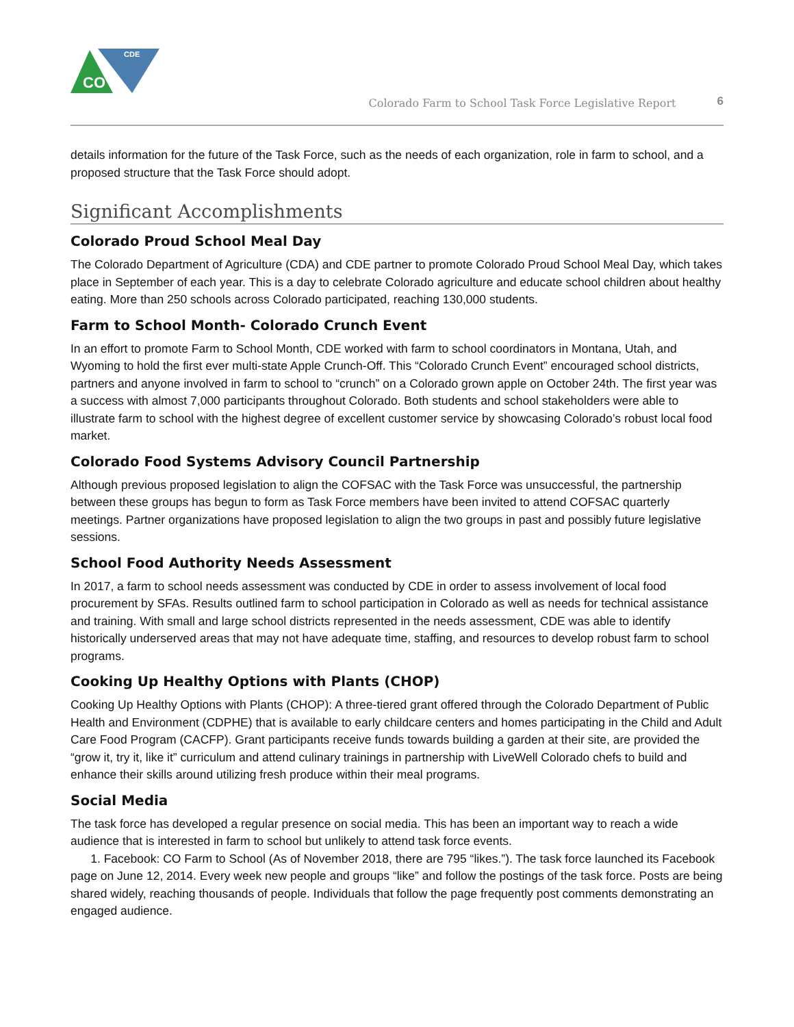CO
CDE
Colorado Farm to School Task Force Legislative Report 6
details information for the future of the Task Force, such as the needs of each organization, role in farm to school, and a proposed structure that the Task Force should adopt.
Significant Accomplishments
Colorado Proud School Meal Day
The Colorado Department of Agriculture (CDA) and CDE partner to promote Colorado Proud School Meal Day, which takes place in September of each year. This is a day to celebrate Colorado agriculture and educate school children about healthy eating. More than 250 schools across Colorado participated, reaching 130,000 students.
Farm to School Month- Colorado Crunch Event
In an effort to promote Farm to School Month, CDE worked with farm to school coordinators in Montana, Utah, and Wyoming to hold the first ever multi-state Apple Crunch-Off. This “Colorado Crunch Event” encouraged school districts, partners and anyone involved in farm to school to “crunch” on a Colorado grown apple on October 24th. The first year was a success with almost 7,000 participants throughout Colorado. Both students and school stakeholders were able to illustrate farm to school with the highest degree of excellent customer service by showcasing Colorado’s robust local food market.
Colorado Food Systems Advisory Council Partnership
Although previous proposed legislation to align the COFSAC with the Task Force was unsuccessful, the partnership between these groups has begun to form as Task Force members have been invited to attend COFSAC quarterly meetings. Partner organizations have proposed legislation to align the two groups in past and possibly future legislative sessions.
School Food Authority Needs Assessment
In 2017, a farm to school needs assessment was conducted by CDE in order to assess involvement of local food procurement by SFAs. Results outlined farm to school participation in Colorado as well as needs for technical assistance and training. With small and large school districts represented in the needs assessment, CDE was able to identify historically underserved areas that may not have adequate time, staffing, and resources to develop robust farm to school programs.
Cooking Up Healthy Options with Plants (CHOP)
Cooking Up Healthy Options with Plants (CHOP): A three-tiered grant offered through the Colorado Department of Public Health and Environment (CDPHE) that is available to early childcare centers and homes participating in the Child and Adult Care Food Program (CACFP). Grant participants receive funds towards building a garden at their site, are provided the “grow it, try it, like it” curriculum and attend culinary trainings in partnership with LiveWell Colorado chefs to build and enhance their skills around utilizing fresh produce within their meal programs.
Social Media
The task force has developed a regular presence on social media. This has been an important way to reach a wide audience that is interested in farm to school but unlikely to attend task force events.
1. Facebook: CO Farm to School (As of November 2018, there are 795 “likes.”). The task force launched its Facebook page on June 12, 2014. Every week new people and groups “like” and follow the postings of the task force. Posts are being shared widely, reaching thousands of people. Individuals that follow the page frequently post comments demonstrating an engaged audience.